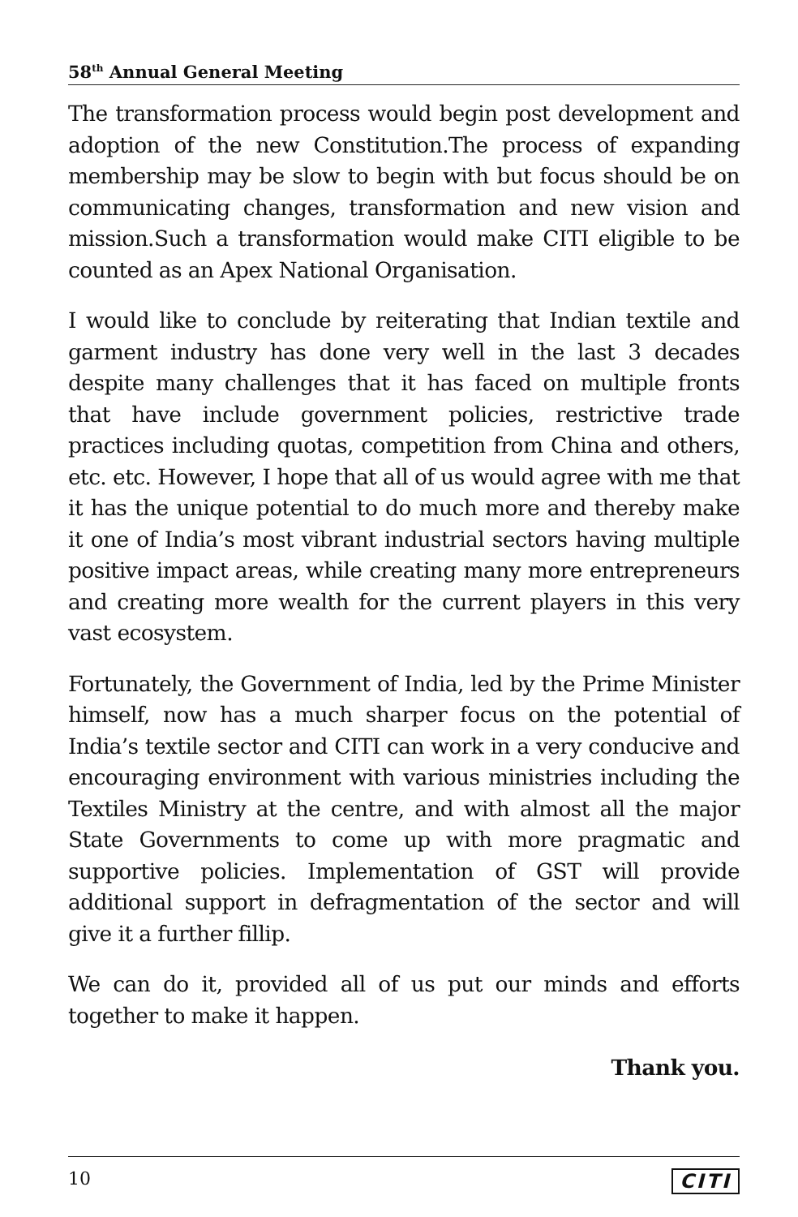58<sup>th</sup> Annual General Meeting
The transformation process would begin post development and adoption of the new Constitution.The process of expanding membership may be slow to begin with but focus should be on communicating changes, transformation and new vision and mission.Such a transformation would make CITI eligible to be counted as an Apex National Organisation.
I would like to conclude by reiterating that Indian textile and garment industry has done very well in the last 3 decades despite many challenges that it has faced on multiple fronts that have include government policies, restrictive trade practices including quotas, competition from China and others, etc. etc. However, I hope that all of us would agree with me that it has the unique potential to do much more and thereby make it one of India’s most vibrant industrial sectors having multiple positive impact areas, while creating many more entrepreneurs and creating more wealth for the current players in this very vast ecosystem.
Fortunately, the Government of India, led by the Prime Minister himself, now has a much sharper focus on the potential of India’s textile sector and CITI can work in a very conducive and encouraging environment with various ministries including the Textiles Ministry at the centre, and with almost all the major State Governments to come up with more pragmatic and supportive policies. Implementation of GST will provide additional support in defragmentation of the sector and will give it a further fillip.
We can do it, provided all of us put our minds and efforts together to make it happen.
Thank you.
10 CITI